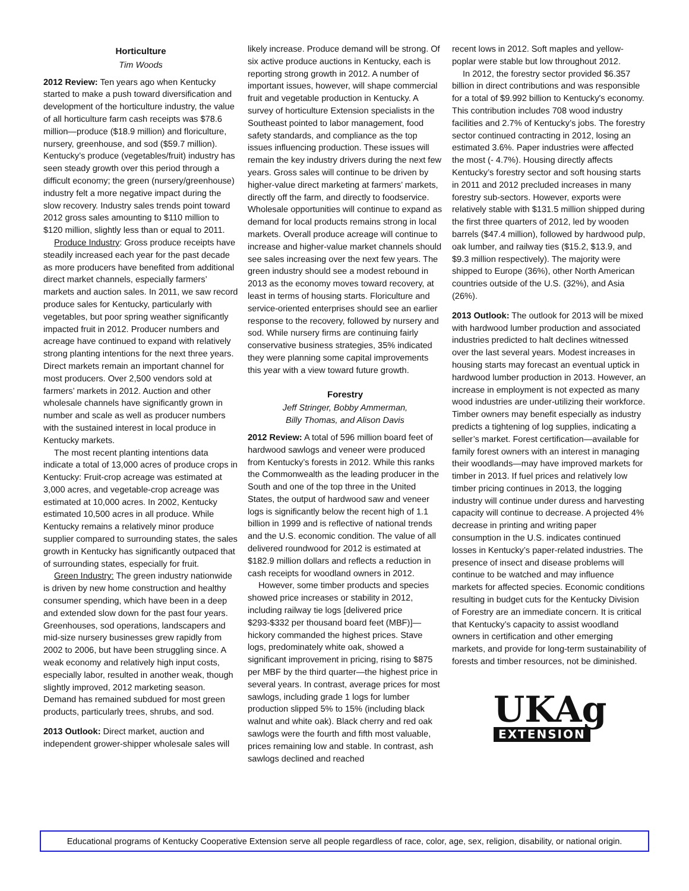Horticulture
Tim Woods
2012 Review: Ten years ago when Kentucky started to make a push toward diversification and development of the horticulture industry, the value of all horticulture farm cash receipts was $78.6 million—produce ($18.9 million) and floriculture, nursery, greenhouse, and sod ($59.7 million). Kentucky’s produce (vegetables/fruit) industry has seen steady growth over this period through a difficult economy; the green (nursery/greenhouse) industry felt a more negative impact during the slow recovery. Industry sales trends point toward 2012 gross sales amounting to $110 million to $120 million, slightly less than or equal to 2011.
Produce Industry: Gross produce receipts have steadily increased each year for the past decade as more producers have benefited from additional direct market channels, especially farmers’ markets and auction sales. In 2011, we saw record produce sales for Kentucky, particularly with vegetables, but poor spring weather significantly impacted fruit in 2012. Producer numbers and acreage have continued to expand with relatively strong planting intentions for the next three years. Direct markets remain an important channel for most producers. Over 2,500 vendors sold at farmers’ markets in 2012. Auction and other wholesale channels have significantly grown in number and scale as well as producer numbers with the sustained interest in local produce in Kentucky markets.
The most recent planting intentions data indicate a total of 13,000 acres of produce crops in Kentucky: Fruit-crop acreage was estimated at 3,000 acres, and vegetable-crop acreage was estimated at 10,000 acres. In 2002, Kentucky estimated 10,500 acres in all produce. While Kentucky remains a relatively minor produce supplier compared to surrounding states, the sales growth in Kentucky has significantly outpaced that of surrounding states, especially for fruit.
Green Industry: The green industry nationwide is driven by new home construction and healthy consumer spending, which have been in a deep and extended slow down for the past four years. Greenhouses, sod operations, landscapers and mid-size nursery businesses grew rapidly from 2002 to 2006, but have been struggling since. A weak economy and relatively high input costs, especially labor, resulted in another weak, though slightly improved, 2012 marketing season. Demand has remained subdued for most green products, particularly trees, shrubs, and sod.
2013 Outlook: Direct market, auction and independent grower-shipper wholesale sales will
likely increase. Produce demand will be strong. Of six active produce auctions in Kentucky, each is reporting strong growth in 2012. A number of important issues, however, will shape commercial fruit and vegetable production in Kentucky. A survey of horticulture Extension specialists in the Southeast pointed to labor management, food safety standards, and compliance as the top issues influencing production. These issues will remain the key industry drivers during the next few years. Gross sales will continue to be driven by higher-value direct marketing at farmers’ markets, directly off the farm, and directly to foodservice. Wholesale opportunities will continue to expand as demand for local products remains strong in local markets. Overall produce acreage will continue to increase and higher-value market channels should see sales increasing over the next few years. The green industry should see a modest rebound in 2013 as the economy moves toward recovery, at least in terms of housing starts. Floriculture and service-oriented enterprises should see an earlier response to the recovery, followed by nursery and sod. While nursery firms are continuing fairly conservative business strategies, 35% indicated they were planning some capital improvements this year with a view toward future growth.
Forestry
Jeff Stringer, Bobby Ammerman,
Billy Thomas, and Alison Davis
2012 Review: A total of 596 million board feet of hardwood sawlogs and veneer were produced from Kentucky’s forests in 2012. While this ranks the Commonwealth as the leading producer in the South and one of the top three in the United States, the output of hardwood saw and veneer logs is significantly below the recent high of 1.1 billion in 1999 and is reflective of national trends and the U.S. economic condition. The value of all delivered roundwood for 2012 is estimated at $182.9 million dollars and reflects a reduction in cash receipts for woodland owners in 2012.
However, some timber products and species showed price increases or stability in 2012, including railway tie logs [delivered price $293-$332 per thousand board feet (MBF)]—hickory commanded the highest prices. Stave logs, predominately white oak, showed a significant improvement in pricing, rising to $875 per MBF by the third quarter—the highest price in several years. In contrast, average prices for most sawlogs, including grade 1 logs for lumber production slipped 5% to 15% (including black walnut and white oak). Black cherry and red oak sawlogs were the fourth and fifth most valuable, prices remaining low and stable. In contrast, ash sawlogs declined and reached
recent lows in 2012. Soft maples and yellow-poplar were stable but low throughout 2012.
In 2012, the forestry sector provided $6.357 billion in direct contributions and was responsible for a total of $9.992 billion to Kentucky's economy. This contribution includes 708 wood industry facilities and 2.7% of Kentucky’s jobs. The forestry sector continued contracting in 2012, losing an estimated 3.6%. Paper industries were affected the most (- 4.7%). Housing directly affects Kentucky’s forestry sector and soft housing starts in 2011 and 2012 precluded increases in many forestry sub-sectors. However, exports were relatively stable with $131.5 million shipped during the first three quarters of 2012, led by wooden barrels ($47.4 million), followed by hardwood pulp, oak lumber, and railway ties ($15.2, $13.9, and $9.3 million respectively). The majority were shipped to Europe (36%), other North American countries outside of the U.S. (32%), and Asia (26%).
2013 Outlook: The outlook for 2013 will be mixed with hardwood lumber production and associated industries predicted to halt declines witnessed over the last several years. Modest increases in housing starts may forecast an eventual uptick in hardwood lumber production in 2013. However, an increase in employment is not expected as many wood industries are under-utilizing their workforce. Timber owners may benefit especially as industry predicts a tightening of log supplies, indicating a seller’s market. Forest certification—available for family forest owners with an interest in managing their woodlands—may have improved markets for timber in 2013. If fuel prices and relatively low timber pricing continues in 2013, the logging industry will continue under duress and harvesting capacity will continue to decrease. A projected 4% decrease in printing and writing paper consumption in the U.S. indicates continued losses in Kentucky’s paper-related industries. The presence of insect and disease problems will continue to be watched and may influence markets for affected species. Economic conditions resulting in budget cuts for the Kentucky Division of Forestry are an immediate concern. It is critical that Kentucky’s capacity to assist woodland owners in certification and other emerging markets, and provide for long-term sustainability of forests and timber resources, not be diminished.
UKAg
EXTENSION
Educational programs of Kentucky Cooperative Extension serve all people regardless of race, color, age, sex, religion, disability, or national origin.